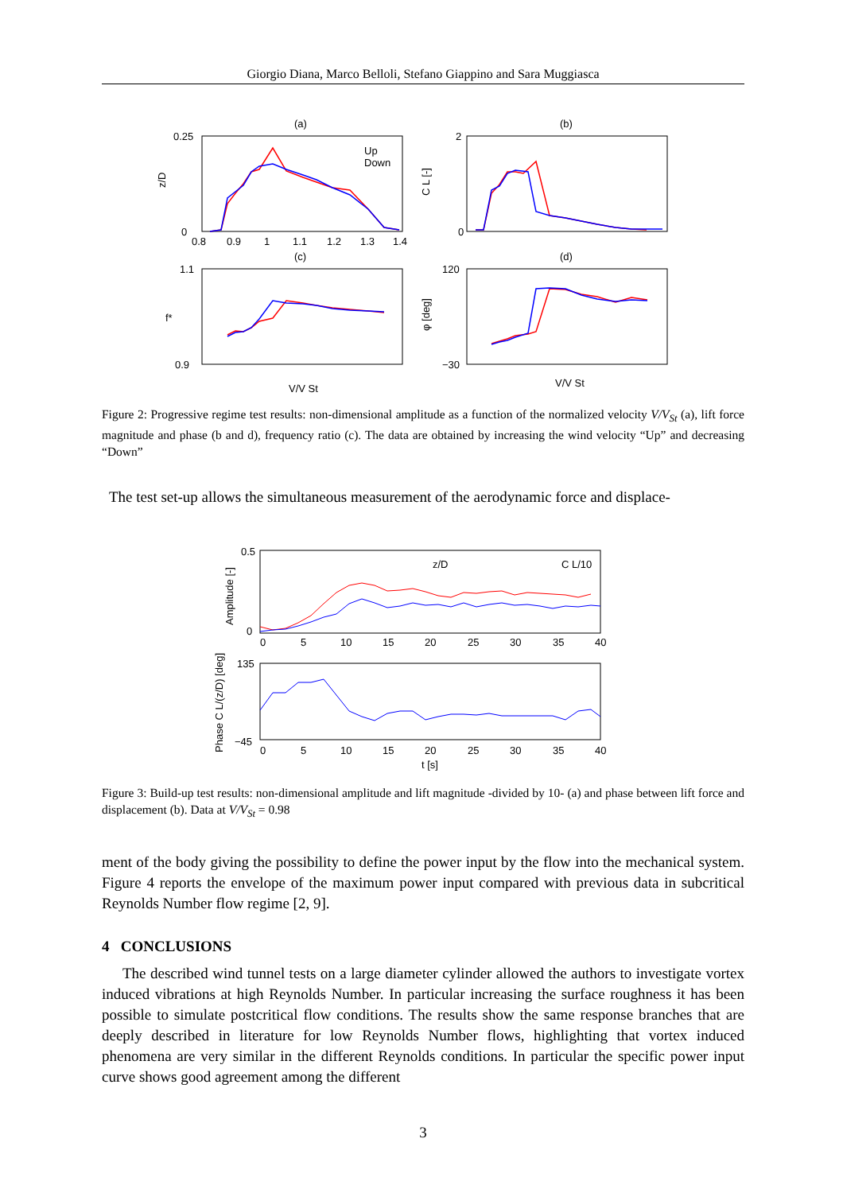Giorgio Diana, Marco Belloli, Stefano Giappino and Sara Muggiasca
(a)
(b)
(c)
(d)
z/D
C L [-]
f*
φ [deg]
Up
Down
0.25
0
0.8
0.9
1
1.1
1.2
1.3
1.4
2
0
1.1
0.9
V/V St
120
−30
V/V St
Figure 2: Progressive regime test results: non-dimensional amplitude as a function of the normalized velocity V/V<sub>St</sub> (a), lift force magnitude and phase (b and d), frequency ratio (c). The data are obtained by increasing the wind velocity “Up” and decreasing “Down”
The test set-up allows the simultaneous measurement of the aerodynamic force and displace-
z/D
C L/10
0.5
0
0
5
10
15
20
25
30
35
40
Amplitude [-]
135
−45
0
5
10
15
20
25
30
35
40
t [s]
Phase C L/(z/D) [deg]
Figure 3: Build-up test results: non-dimensional amplitude and lift magnitude -divided by 10- (a) and phase between lift force and displacement (b). Data at V/V<sub>St</sub> = 0.98
ment of the body giving the possibility to define the power input by the flow into the mechanical system. Figure 4 reports the envelope of the maximum power input compared with previous data in subcritical Reynolds Number flow regime [2, 9].
4 CONCLUSIONS
The described wind tunnel tests on a large diameter cylinder allowed the authors to investigate vortex induced vibrations at high Reynolds Number. In particular increasing the surface roughness it has been possible to simulate postcritical flow conditions. The results show the same response branches that are deeply described in literature for low Reynolds Number flows, highlighting that vortex induced phenomena are very similar in the different Reynolds conditions. In particular the specific power input curve shows good agreement among the different
3